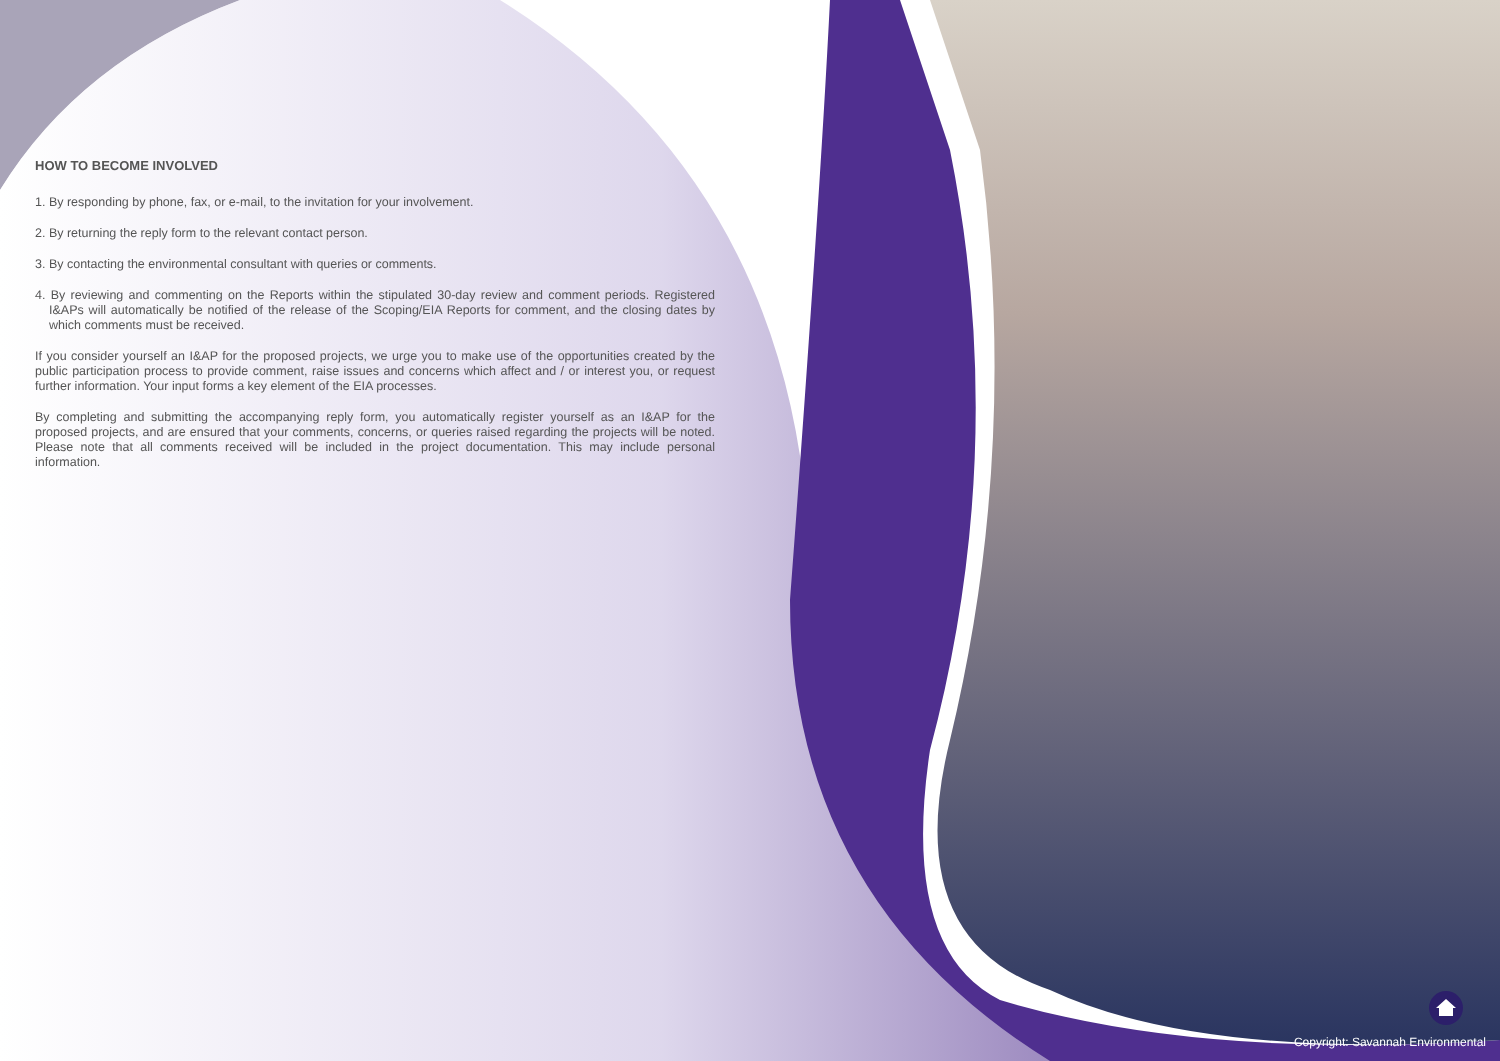HOW TO BECOME INVOLVED
1. By responding by phone, fax, or e-mail, to the invitation for your involvement.
2. By returning the reply form to the relevant contact person.
3. By contacting the environmental consultant with queries or comments.
4. By reviewing and commenting on the Reports within the stipulated 30-day review and comment periods. Registered I&APs will automatically be notified of the release of the Scoping/EIA Reports for comment, and the closing dates by which comments must be received.
If you consider yourself an I&AP for the proposed projects, we urge you to make use of the opportunities created by the public participation process to provide comment, raise issues and concerns which affect and / or interest you, or request further information. Your input forms a key element of the EIA processes.
By completing and submitting the accompanying reply form, you automatically register yourself as an I&AP for the proposed projects, and are ensured that your comments, concerns, or queries raised regarding the projects will be noted. Please note that all comments received will be included in the project documentation. This may include personal information.
Copyright: Savannah Environmental